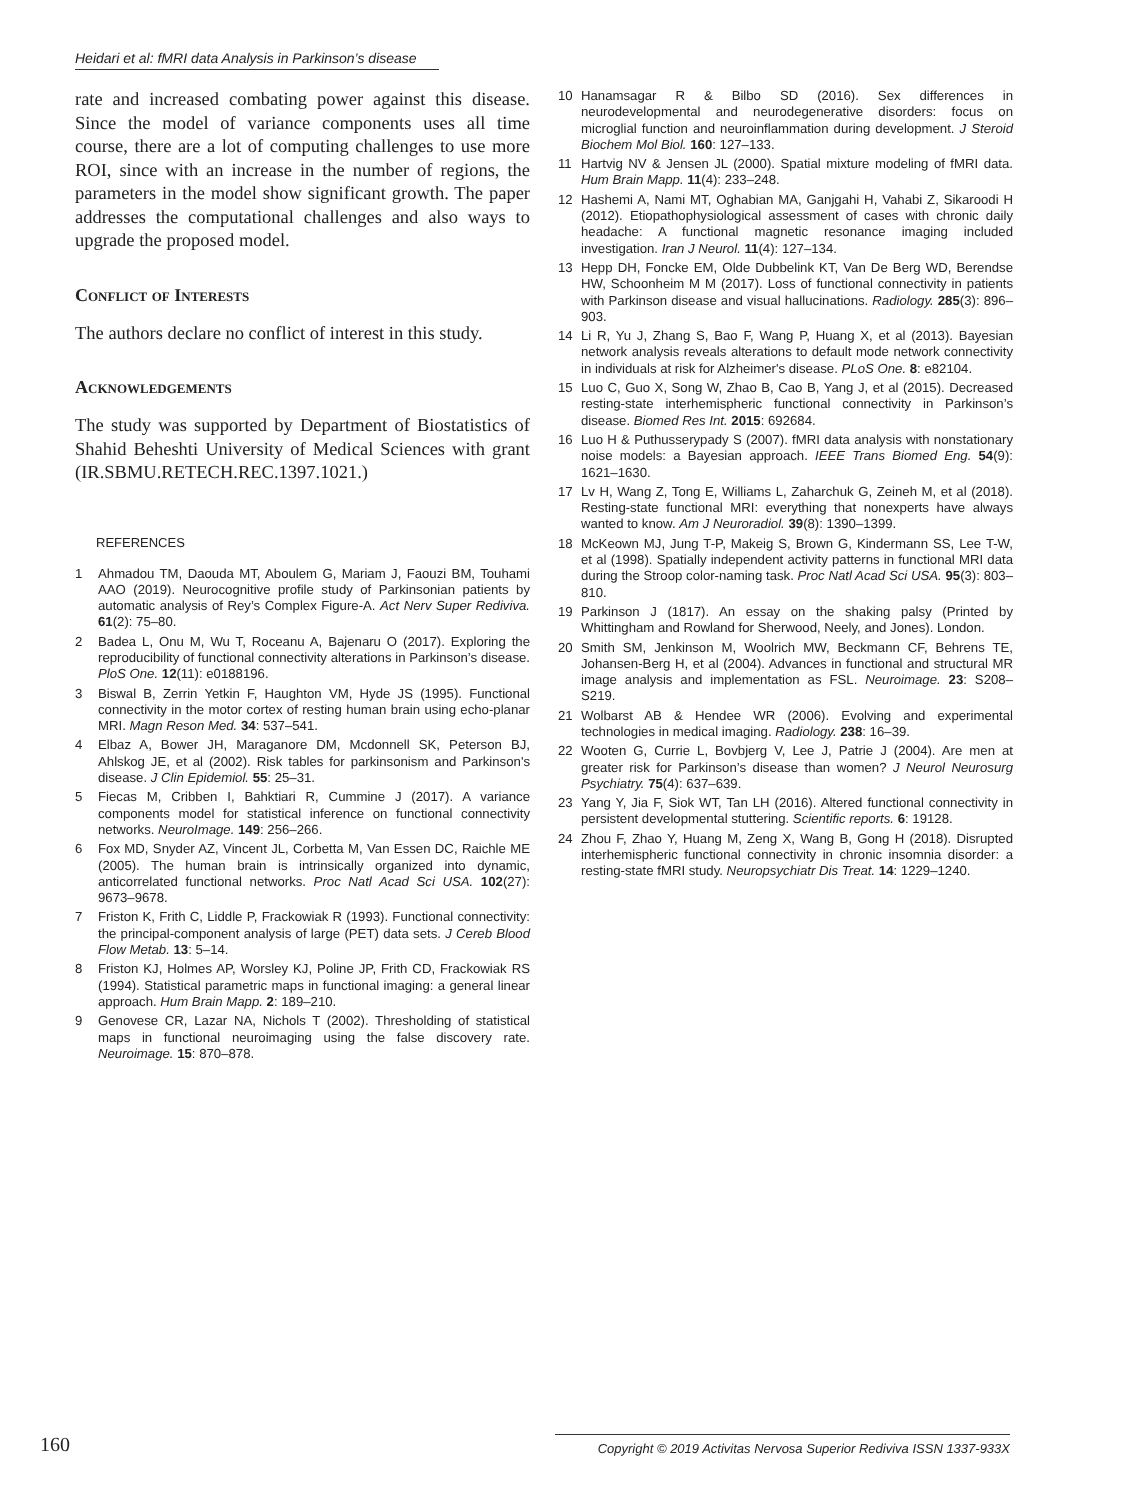Heidari et al: fMRI data Analysis in Parkinson’s disease
rate and increased combating power against this disease. Since the model of variance components uses all time course, there are a lot of computing challenges to use more ROI, since with an increase in the number of regions, the parameters in the model show significant growth. The paper addresses the computational challenges and also ways to upgrade the proposed model.
Conflict of Interests
The authors declare no conflict of interest in this study.
Acknowledgements
The study was supported by Department of Biostatistics of Shahid Beheshti University of Medical Sciences with grant (IR.SBMU.RETECH.REC.1397.1021.)
REFERENCES
1 Ahmadou TM, Daouda MT, Aboulem G, Mariam J, Faouzi BM, Touhami AAO (2019). Neurocognitive profile study of Parkinsonian patients by automatic analysis of Rey’s Complex Figure-A. Act Nerv Super Rediviva. 61(2): 75–80.
2 Badea L, Onu M, Wu T, Roceanu A, Bajenaru O (2017). Exploring the reproducibility of functional connectivity alterations in Parkinson’s disease. PloS One. 12(11): e0188196.
3 Biswal B, Zerrin Yetkin F, Haughton VM, Hyde JS (1995). Functional connectivity in the motor cortex of resting human brain using echo-planar MRI. Magn Reson Med. 34: 537–541.
4 Elbaz A, Bower JH, Maraganore DM, Mcdonnell SK, Peterson BJ, Ahlskog JE, et al (2002). Risk tables for parkinsonism and Parkinson's disease. J Clin Epidemiol. 55: 25–31.
5 Fiecas M, Cribben I, Bahktiari R, Cummine J (2017). A variance components model for statistical inference on functional connectivity networks. NeuroImage. 149: 256–266.
6 Fox MD, Snyder AZ, Vincent JL, Corbetta M, Van Essen DC, Raichle ME (2005). The human brain is intrinsically organized into dynamic, anticorrelated functional networks. Proc Natl Acad Sci USA. 102(27): 9673–9678.
7 Friston K, Frith C, Liddle P, Frackowiak R (1993). Functional connectivity: the principal-component analysis of large (PET) data sets. J Cereb Blood Flow Metab. 13: 5–14.
8 Friston KJ, Holmes AP, Worsley KJ, Poline JP, Frith CD, Frackowiak RS (1994). Statistical parametric maps in functional imaging: a general linear approach. Hum Brain Mapp. 2: 189–210.
9 Genovese CR, Lazar NA, Nichols T (2002). Thresholding of statistical maps in functional neuroimaging using the false discovery rate. Neuroimage. 15: 870–878.
10 Hanamsagar R & Bilbo SD (2016). Sex differences in neurodevelopmental and neurodegenerative disorders: focus on microglial function and neuroinflammation during development. J Steroid Biochem Mol Biol. 160: 127–133.
11 Hartvig NV & Jensen JL (2000). Spatial mixture modeling of fMRI data. Hum Brain Mapp. 11(4): 233–248.
12 Hashemi A, Nami MT, Oghabian MA, Ganjgahi H, Vahabi Z, Sikaroodi H (2012). Etiopathophysiological assessment of cases with chronic daily headache: A functional magnetic resonance imaging included investigation. Iran J Neurol. 11(4): 127–134.
13 Hepp DH, Foncke EM, Olde Dubbelink KT, Van De Berg WD, Berendse HW, Schoonheim M M (2017). Loss of functional connectivity in patients with Parkinson disease and visual hallucinations. Radiology. 285(3): 896–903.
14 Li R, Yu J, Zhang S, Bao F, Wang P, Huang X, et al (2013). Bayesian network analysis reveals alterations to default mode network connectivity in individuals at risk for Alzheimer's disease. PLoS One. 8: e82104.
15 Luo C, Guo X, Song W, Zhao B, Cao B, Yang J, et al (2015). Decreased resting-state interhemispheric functional connectivity in Parkinson’s disease. Biomed Res Int. 2015: 692684.
16 Luo H & Puthusserypady S (2007). fMRI data analysis with nonstationary noise models: a Bayesian approach. IEEE Trans Biomed Eng. 54(9): 1621–1630.
17 Lv H, Wang Z, Tong E, Williams L, Zaharchuk G, Zeineh M, et al (2018). Resting-state functional MRI: everything that nonexperts have always wanted to know. Am J Neuroradiol. 39(8): 1390–1399.
18 McKeown MJ, Jung T-P, Makeig S, Brown G, Kindermann SS, Lee T-W, et al (1998). Spatially independent activity patterns in functional MRI data during the Stroop color-naming task. Proc Natl Acad Sci USA. 95(3): 803–810.
19 Parkinson J (1817). An essay on the shaking palsy (Printed by Whittingham and Rowland for Sherwood, Neely, and Jones). London.
20 Smith SM, Jenkinson M, Woolrich MW, Beckmann CF, Behrens TE, Johansen-Berg H, et al (2004). Advances in functional and structural MR image analysis and implementation as FSL. Neuroimage. 23: S208–S219.
21 Wolbarst AB & Hendee WR (2006). Evolving and experimental technologies in medical imaging. Radiology. 238: 16–39.
22 Wooten G, Currie L, Bovbjerg V, Lee J, Patrie J (2004). Are men at greater risk for Parkinson’s disease than women? J Neurol Neurosurg Psychiatry. 75(4): 637–639.
23 Yang Y, Jia F, Siok WT, Tan LH (2016). Altered functional connectivity in persistent developmental stuttering. Scientific reports. 6: 19128.
24 Zhou F, Zhao Y, Huang M, Zeng X, Wang B, Gong H (2018). Disrupted interhemispheric functional connectivity in chronic insomnia disorder: a resting-state fMRI study. Neuropsychiatr Dis Treat. 14: 1229–1240.
160 Copyright © 2019 Activitas Nervosa Superior Rediviva ISSN 1337-933X